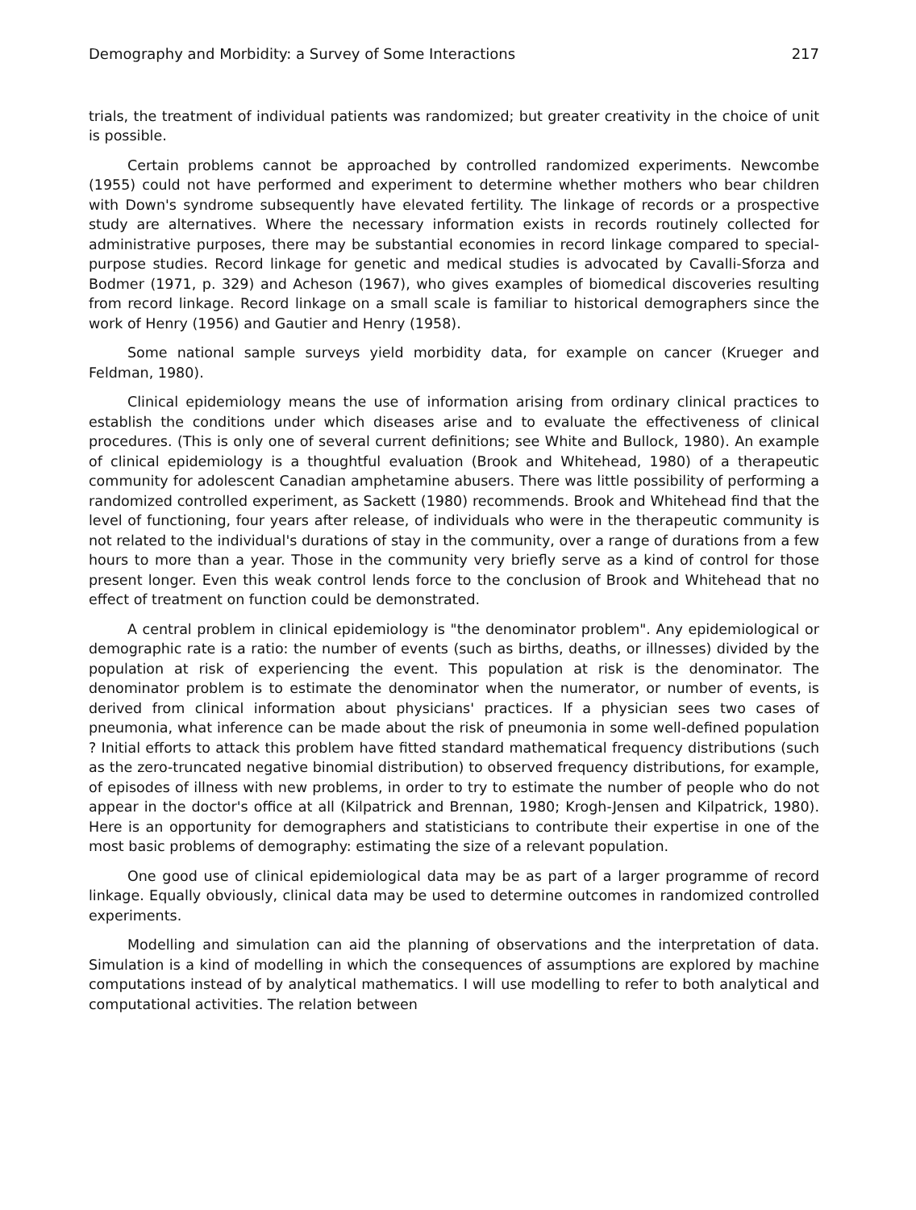Demography and Morbidity: a Survey of Some Interactions 217
trials, the treatment of individual patients was randomized; but greater creativity in the choice of unit is possible.
Certain problems cannot be approached by controlled randomized experiments. Newcombe (1955) could not have performed and experiment to determine whether mothers who bear children with Down's syndrome subsequently have elevated fertility. The linkage of records or a prospective study are alternatives. Where the necessary information exists in records routinely collected for administrative purposes, there may be substantial economies in record linkage compared to special-purpose studies. Record linkage for genetic and medical studies is advocated by Cavalli-Sforza and Bodmer (1971, p. 329) and Acheson (1967), who gives examples of biomedical discoveries resulting from record linkage. Record linkage on a small scale is familiar to historical demographers since the work of Henry (1956) and Gautier and Henry (1958).
Some national sample surveys yield morbidity data, for example on cancer (Krueger and Feldman, 1980).
Clinical epidemiology means the use of information arising from ordinary clinical practices to establish the conditions under which diseases arise and to evaluate the effectiveness of clinical procedures. (This is only one of several current definitions; see White and Bullock, 1980). An example of clinical epidemiology is a thoughtful evaluation (Brook and Whitehead, 1980) of a therapeutic community for adolescent Canadian amphetamine abusers. There was little possibility of performing a randomized controlled experiment, as Sackett (1980) recommends. Brook and Whitehead find that the level of functioning, four years after release, of individuals who were in the therapeutic community is not related to the individual's durations of stay in the community, over a range of durations from a few hours to more than a year. Those in the community very briefly serve as a kind of control for those present longer. Even this weak control lends force to the conclusion of Brook and Whitehead that no effect of treatment on function could be demonstrated.
A central problem in clinical epidemiology is "the denominator problem". Any epidemiological or demographic rate is a ratio: the number of events (such as births, deaths, or illnesses) divided by the population at risk of experiencing the event. This population at risk is the denominator. The denominator problem is to estimate the denominator when the numerator, or number of events, is derived from clinical information about physicians' practices. If a physician sees two cases of pneumonia, what inference can be made about the risk of pneumonia in some well-defined population ? Initial efforts to attack this problem have fitted standard mathematical frequency distributions (such as the zero-truncated negative binomial distribution) to observed frequency distributions, for example, of episodes of illness with new problems, in order to try to estimate the number of people who do not appear in the doctor's office at all (Kilpatrick and Brennan, 1980; Krogh-Jensen and Kilpatrick, 1980). Here is an opportunity for demographers and statisticians to contribute their expertise in one of the most basic problems of demography: estimating the size of a relevant population.
One good use of clinical epidemiological data may be as part of a larger programme of record linkage. Equally obviously, clinical data may be used to determine outcomes in randomized controlled experiments.
Modelling and simulation can aid the planning of observations and the interpretation of data. Simulation is a kind of modelling in which the consequences of assumptions are explored by machine computations instead of by analytical mathematics. I will use modelling to refer to both analytical and computational activities. The relation between